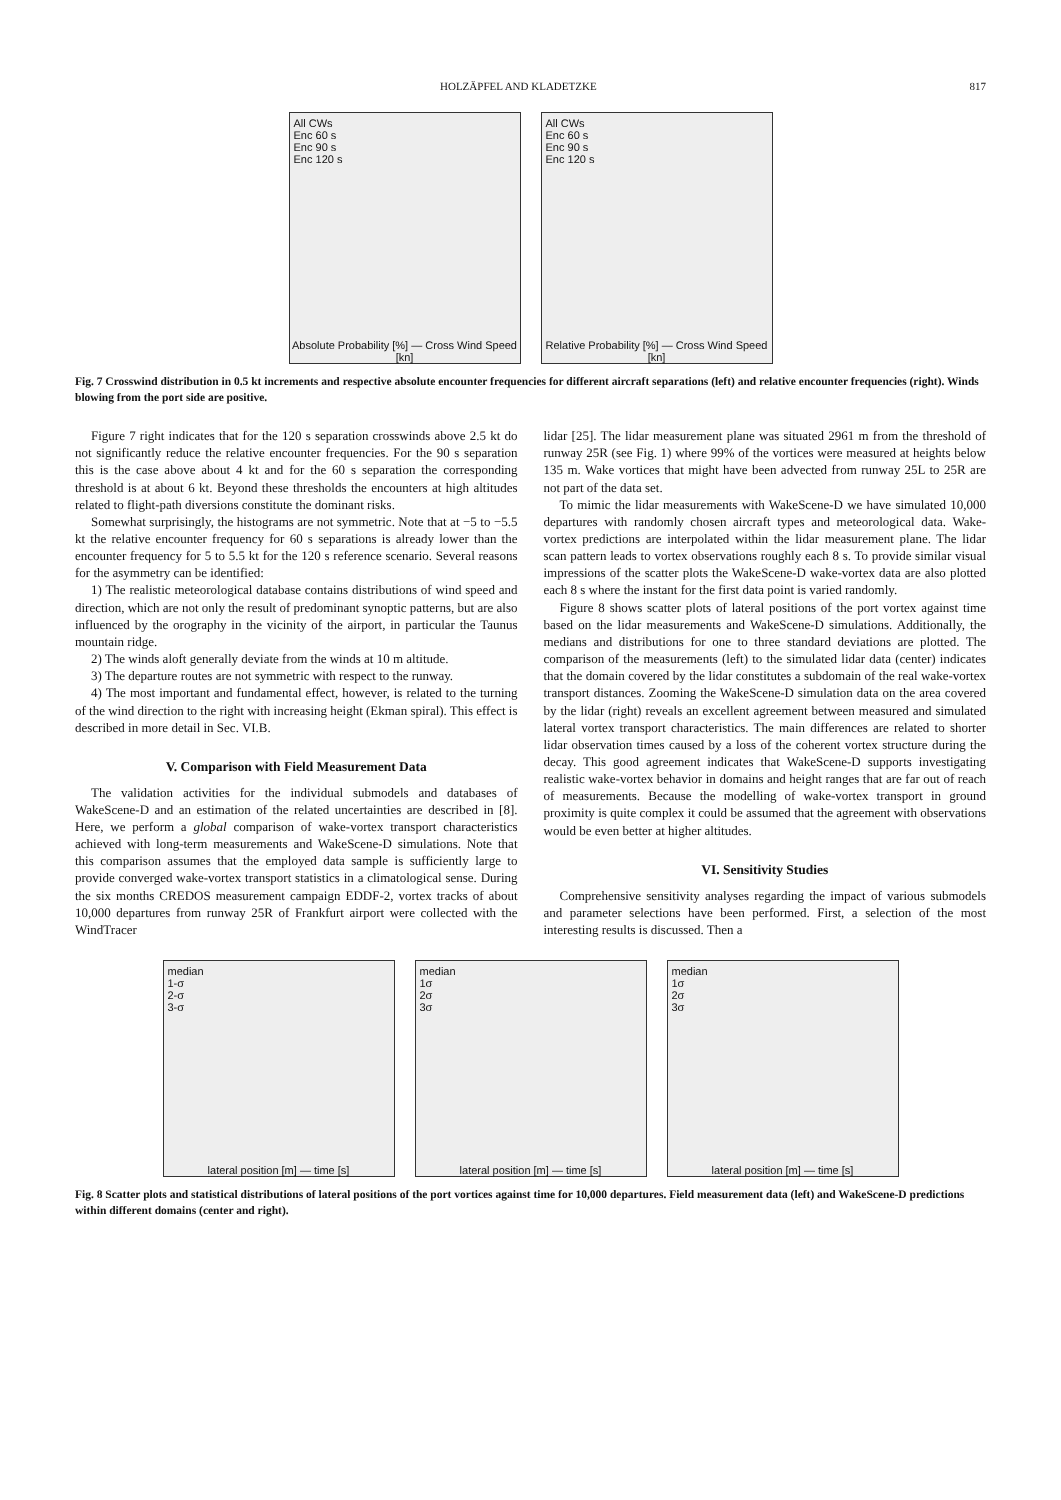HOLZÄPFEL AND KLADETZKE 817
All CWs
Enc 60 s
Enc 90 s
Enc 120 s
Absolute Probability [%] — Cross Wind Speed [kn]
All CWs
Enc 60 s
Enc 90 s
Enc 120 s
Relative Probability [%] — Cross Wind Speed [kn]
Fig. 7 Crosswind distribution in 0.5 kt increments and respective absolute encounter frequencies for different aircraft separations (left) and relative encounter frequencies (right). Winds blowing from the port side are positive.
Figure 7 right indicates that for the 120 s separation crosswinds above 2.5 kt do not significantly reduce the relative encounter frequencies. For the 90 s separation this is the case above about 4 kt and for the 60 s separation the corresponding threshold is at about 6 kt. Beyond these thresholds the encounters at high altitudes related to flight-path diversions constitute the dominant risks.
Somewhat surprisingly, the histograms are not symmetric. Note that at −5 to −5.5 kt the relative encounter frequency for 60 s separations is already lower than the encounter frequency for 5 to 5.5 kt for the 120 s reference scenario. Several reasons for the asymmetry can be identified:
1) The realistic meteorological database contains distributions of wind speed and direction, which are not only the result of predominant synoptic patterns, but are also influenced by the orography in the vicinity of the airport, in particular the Taunus mountain ridge.
2) The winds aloft generally deviate from the winds at 10 m altitude.
3) The departure routes are not symmetric with respect to the runway.
4) The most important and fundamental effect, however, is related to the turning of the wind direction to the right with increasing height (Ekman spiral). This effect is described in more detail in Sec. VI.B.
V. Comparison with Field Measurement Data
The validation activities for the individual submodels and databases of WakeScene-D and an estimation of the related uncertainties are described in [8]. Here, we perform a global comparison of wake-vortex transport characteristics achieved with long-term measurements and WakeScene-D simulations. Note that this comparison assumes that the employed data sample is sufficiently large to provide converged wake-vortex transport statistics in a climatological sense. During the six months CREDOS measurement campaign EDDF-2, vortex tracks of about 10,000 departures from runway 25R of Frankfurt airport were collected with the WindTracer
lidar [25]. The lidar measurement plane was situated 2961 m from the threshold of runway 25R (see Fig. 1) where 99% of the vortices were measured at heights below 135 m. Wake vortices that might have been advected from runway 25L to 25R are not part of the data set.
To mimic the lidar measurements with WakeScene-D we have simulated 10,000 departures with randomly chosen aircraft types and meteorological data. Wake-vortex predictions are interpolated within the lidar measurement plane. The lidar scan pattern leads to vortex observations roughly each 8 s. To provide similar visual impressions of the scatter plots the WakeScene-D wake-vortex data are also plotted each 8 s where the instant for the first data point is varied randomly.
Figure 8 shows scatter plots of lateral positions of the port vortex against time based on the lidar measurements and WakeScene-D simulations. Additionally, the medians and distributions for one to three standard deviations are plotted. The comparison of the measurements (left) to the simulated lidar data (center) indicates that the domain covered by the lidar constitutes a subdomain of the real wake-vortex transport distances. Zooming the WakeScene-D simulation data on the area covered by the lidar (right) reveals an excellent agreement between measured and simulated lateral vortex transport characteristics. The main differences are related to shorter lidar observation times caused by a loss of the coherent vortex structure during the decay. This good agreement indicates that WakeScene-D supports investigating realistic wake-vortex behavior in domains and height ranges that are far out of reach of measurements. Because the modelling of wake-vortex transport in ground proximity is quite complex it could be assumed that the agreement with observations would be even better at higher altitudes.
VI. Sensitivity Studies
Comprehensive sensitivity analyses regarding the impact of various submodels and parameter selections have been performed. First, a selection of the most interesting results is discussed. Then a
median
1-σ
2-σ
3-σ
lateral position [m] — time [s]
median
1σ
2σ
3σ
lateral position [m] — time [s]
median
1σ
2σ
3σ
lateral position [m] — time [s]
Fig. 8 Scatter plots and statistical distributions of lateral positions of the port vortices against time for 10,000 departures. Field measurement data (left) and WakeScene-D predictions within different domains (center and right).